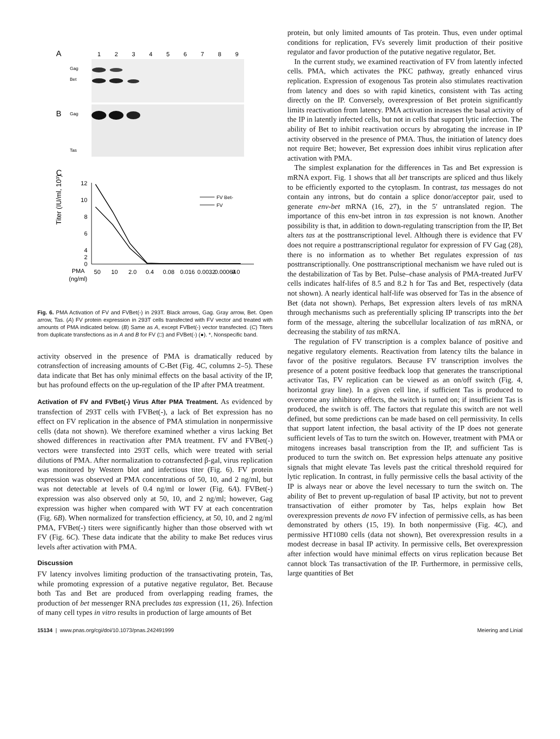A
1
2
3
4
5
6
7
8
9
Gag
Bet
B
Gag
Tas
C
Titer (IU/ml, 10³)
12
10
8
6
4
2
0
FV Bet-
FV
PMA
(ng/ml)
50
10
2.0
0.4
0.08
0.016
0.0032
0.00064
0.0
Fig. 6. PMA Activation of FV and FVBet(-) in 293T. Black arrows, Gag. Gray arrow, Bet. Open arrow, Tas. (A) FV protein expression in 293T cells transfected with FV vector and treated with amounts of PMA indicated below. (B) Same as A, except FVBet(-) vector transfected. (C) Titers from duplicate transfections as in A and B for FV (□) and FVBet(-) (●). *, Nonspecific band.
activity observed in the presence of PMA is dramatically reduced by cotransfection of increasing amounts of C-Bet (Fig. 4C, columns 2–5). These data indicate that Bet has only minimal effects on the basal activity of the IP, but has profound effects on the up-regulation of the IP after PMA treatment.
Activation of FV and FVBet(-) Virus After PMA Treatment. As evidenced by transfection of 293T cells with FVBet(-), a lack of Bet expression has no effect on FV replication in the absence of PMA stimulation in nonpermissive cells (data not shown). We therefore examined whether a virus lacking Bet showed differences in reactivation after PMA treatment. FV and FVBet(-) vectors were transfected into 293T cells, which were treated with serial dilutions of PMA. After normalization to cotransfected β-gal, virus replication was monitored by Western blot and infectious titer (Fig. 6). FV protein expression was observed at PMA concentrations of 50, 10, and 2 ng/ml, but was not detectable at levels of 0.4 ng/ml or lower (Fig. 6A). FVBet(-) expression was also observed only at 50, 10, and 2 ng/ml; however, Gag expression was higher when compared with WT FV at each concentration (Fig. 6B). When normalized for transfection efficiency, at 50, 10, and 2 ng/ml PMA, FVBet(-) titers were significantly higher than those observed with wt FV (Fig. 6C). These data indicate that the ability to make Bet reduces virus levels after activation with PMA.
Discussion
FV latency involves limiting production of the transactivating protein, Tas, while promoting expression of a putative negative regulator, Bet. Because both Tas and Bet are produced from overlapping reading frames, the production of bet messenger RNA precludes tas expression (11, 26). Infection of many cell types in vitro results in production of large amounts of Bet
protein, but only limited amounts of Tas protein. Thus, even under optimal conditions for replication, FVs severely limit production of their positive regulator and favor production of the putative negative regulator, Bet.
In the current study, we examined reactivation of FV from latently infected cells. PMA, which activates the PKC pathway, greatly enhanced virus replication. Expression of exogenous Tas protein also stimulates reactivation from latency and does so with rapid kinetics, consistent with Tas acting directly on the IP. Conversely, overexpression of Bet protein significantly limits reactivation from latency. PMA activation increases the basal activity of the IP in latently infected cells, but not in cells that support lytic infection. The ability of Bet to inhibit reactivation occurs by abrogating the increase in IP activity observed in the presence of PMA. Thus, the initiation of latency does not require Bet; however, Bet expression does inhibit virus replication after activation with PMA.
The simplest explanation for the differences in Tas and Bet expression is mRNA export. Fig. 1 shows that all bet transcripts are spliced and thus likely to be efficiently exported to the cytoplasm. In contrast, tas messages do not contain any introns, but do contain a splice donor/acceptor pair, used to generate env-bet mRNA (16, 27), in the 5′ untranslated region. The importance of this env-bet intron in tas expression is not known. Another possibility is that, in addition to down-regulating transcription from the IP, Bet alters tas at the posttranscriptional level. Although there is evidence that FV does not require a posttranscriptional regulator for expression of FV Gag (28), there is no information as to whether Bet regulates expression of tas posttranscriptionally. One posttranscriptional mechanism we have ruled out is the destabilization of Tas by Bet. Pulse–chase analysis of PMA-treated JurFV cells indicates half-lifes of 8.5 and 8.2 h for Tas and Bet, respectively (data not shown). A nearly identical half-life was observed for Tas in the absence of Bet (data not shown). Perhaps, Bet expression alters levels of tas mRNA through mechanisms such as preferentially splicing IP transcripts into the bet form of the message, altering the subcellular localization of tas mRNA, or decreasing the stability of tas mRNA.
The regulation of FV transcription is a complex balance of positive and negative regulatory elements. Reactivation from latency tilts the balance in favor of the positive regulators. Because FV transcription involves the presence of a potent positive feedback loop that generates the transcriptional activator Tas, FV replication can be viewed as an on/off switch (Fig. 4, horizontal gray line). In a given cell line, if sufficient Tas is produced to overcome any inhibitory effects, the switch is turned on; if insufficient Tas is produced, the switch is off. The factors that regulate this switch are not well defined, but some predictions can be made based on cell permissivity. In cells that support latent infection, the basal activity of the IP does not generate sufficient levels of Tas to turn the switch on. However, treatment with PMA or mitogens increases basal transcription from the IP, and sufficient Tas is produced to turn the switch on. Bet expression helps attenuate any positive signals that might elevate Tas levels past the critical threshold required for lytic replication. In contrast, in fully permissive cells the basal activity of the IP is always near or above the level necessary to turn the switch on. The ability of Bet to prevent up-regulation of basal IP activity, but not to prevent transactivation of either promoter by Tas, helps explain how Bet overexpression prevents de novo FV infection of permissive cells, as has been demonstrated by others (15, 19). In both nonpermissive (Fig. 4C), and permissive HT1080 cells (data not shown), Bet overexpression results in a modest decrease in basal IP activity. In permissive cells, Bet overexpression after infection would have minimal effects on virus replication because Bet cannot block Tas transactivation of the IP. Furthermore, in permissive cells, large quantities of Bet
15134 | www.pnas.org/cgi/doi/10.1073/pnas.242491999 Meiering and Linial